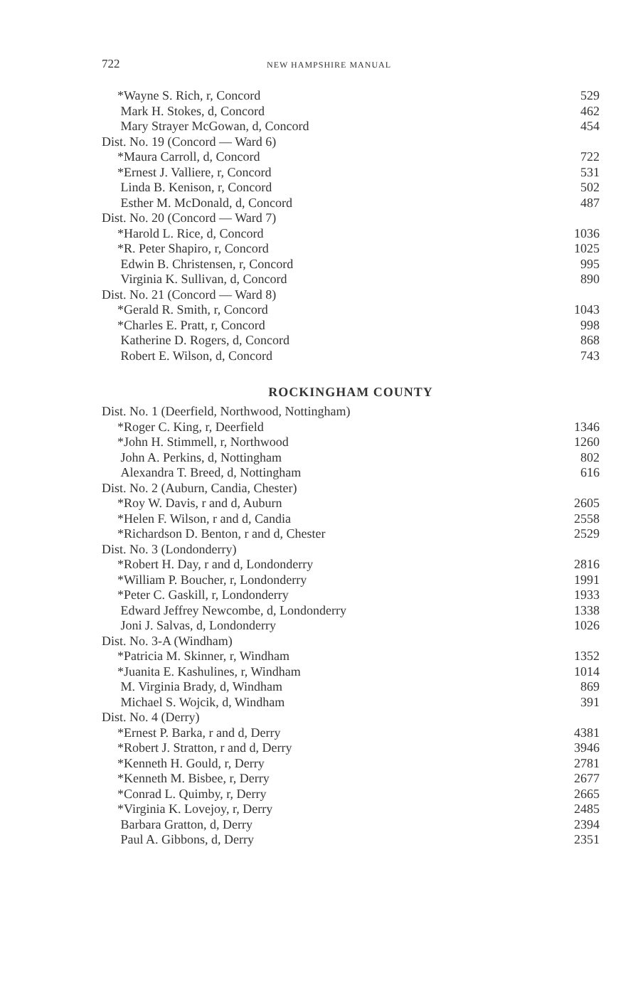722 NEW HAMPSHIRE MANUAL
| *Wayne S. Rich, r, Concord | 529 |
| Mark H. Stokes, d, Concord | 462 |
| Mary Strayer McGowan, d, Concord | 454 |
| Dist. No. 19 (Concord — Ward 6) | |
| *Maura Carroll, d, Concord | 722 |
| *Ernest J. Valliere, r, Concord | 531 |
| Linda B. Kenison, r, Concord | 502 |
| Esther M. McDonald, d, Concord | 487 |
| Dist. No. 20 (Concord — Ward 7) | |
| *Harold L. Rice, d, Concord | 1036 |
| *R. Peter Shapiro, r, Concord | 1025 |
| Edwin B. Christensen, r, Concord | 995 |
| Virginia K. Sullivan, d, Concord | 890 |
| Dist. No. 21 (Concord — Ward 8) | |
| *Gerald R. Smith, r, Concord | 1043 |
| *Charles E. Pratt, r, Concord | 998 |
| Katherine D. Rogers, d, Concord | 868 |
| Robert E. Wilson, d, Concord | 743 |
ROCKINGHAM COUNTY
| Dist. No. 1 (Deerfield, Northwood, Nottingham) | |
| *Roger C. King, r, Deerfield | 1346 |
| *John H. Stimmell, r, Northwood | 1260 |
| John A. Perkins, d, Nottingham | 802 |
| Alexandra T. Breed, d, Nottingham | 616 |
| Dist. No. 2 (Auburn, Candia, Chester) | |
| *Roy W. Davis, r and d, Auburn | 2605 |
| *Helen F. Wilson, r and d, Candia | 2558 |
| *Richardson D. Benton, r and d, Chester | 2529 |
| Dist. No. 3 (Londonderry) | |
| *Robert H. Day, r and d, Londonderry | 2816 |
| *William P. Boucher, r, Londonderry | 1991 |
| *Peter C. Gaskill, r, Londonderry | 1933 |
| Edward Jeffrey Newcombe, d, Londonderry | 1338 |
| Joni J. Salvas, d, Londonderry | 1026 |
| Dist. No. 3-A (Windham) | |
| *Patricia M. Skinner, r, Windham | 1352 |
| *Juanita E. Kashulines, r, Windham | 1014 |
| M. Virginia Brady, d, Windham | 869 |
| Michael S. Wojcik, d, Windham | 391 |
| Dist. No. 4 (Derry) | |
| *Ernest P. Barka, r and d, Derry | 4381 |
| *Robert J. Stratton, r and d, Derry | 3946 |
| *Kenneth H. Gould, r, Derry | 2781 |
| *Kenneth M. Bisbee, r, Derry | 2677 |
| *Conrad L. Quimby, r, Derry | 2665 |
| *Virginia K. Lovejoy, r, Derry | 2485 |
| Barbara Gratton, d, Derry | 2394 |
| Paul A. Gibbons, d, Derry | 2351 |